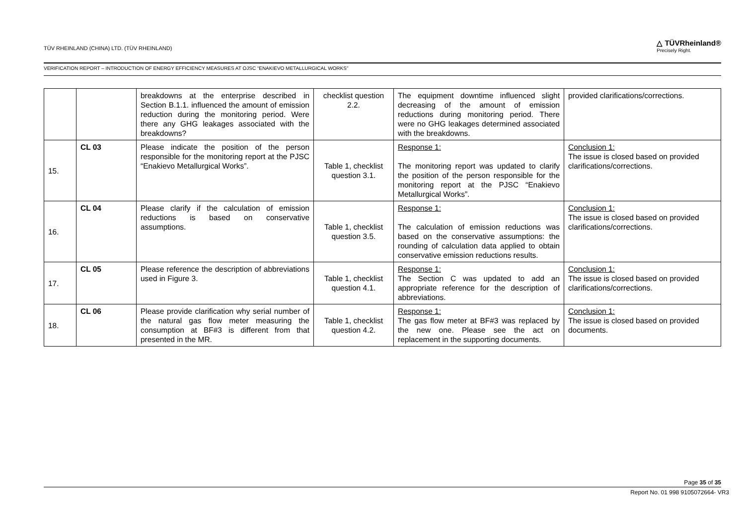TÜV RHEINLAND (CHINA) LTD. (TÜV RHEINLAND)
△ TÜVRheinland®
Precisely Right.
VERIFICATION REPORT – INTRODUCTION OF ENERGY EFFICIENCY MEASURES AT OJSC “ENAKIEVO METALLURGICAL WORKS”
| | | breakdowns at the enterprise described in Section B.1.1. influenced the amount of emission reduction during the monitoring period. Were there any GHG leakages associated with the breakdowns? | checklist question 2.2. | The equipment downtime influenced slight decreasing of the amount of emission reductions during monitoring period. There were no GHG leakages determined associated with the breakdowns. | provided clarifications/corrections. |
| 15. | CL 03 | Please indicate the position of the person responsible for the monitoring report at the PJSC “Enakievo Metallurgical Works”. | Table 1, checklist question 3.1. | Response 1: The monitoring report was updated to clarify the position of the person responsible for the monitoring report at the PJSC “Enakievo Metallurgical Works”. | Conclusion 1: The issue is closed based on provided clarifications/corrections. |
| 16. | CL 04 | Please clarify if the calculation of emission reductions is based on conservative assumptions. | Table 1, checklist question 3.5. | Response 1: The calculation of emission reductions was based on the conservative assumptions: the rounding of calculation data applied to obtain conservative emission reductions results. | Conclusion 1: The issue is closed based on provided clarifications/corrections. |
| 17. | CL 05 | Please reference the description of abbreviations used in Figure 3. | Table 1, checklist question 4.1. | Response 1: The Section C was updated to add an appropriate reference for the description of abbreviations. | Conclusion 1: The issue is closed based on provided clarifications/corrections. |
| 18. | CL 06 | Please provide clarification why serial number of the natural gas flow meter measuring the consumption at BF#3 is different from that presented in the MR. | Table 1, checklist question 4.2. | Response 1: The gas flow meter at BF#3 was replaced by the new one. Please see the act on replacement in the supporting documents. | Conclusion 1: The issue is closed based on provided documents. |
Page 35 of 35
Report No. 01 998 9105072664- VR3